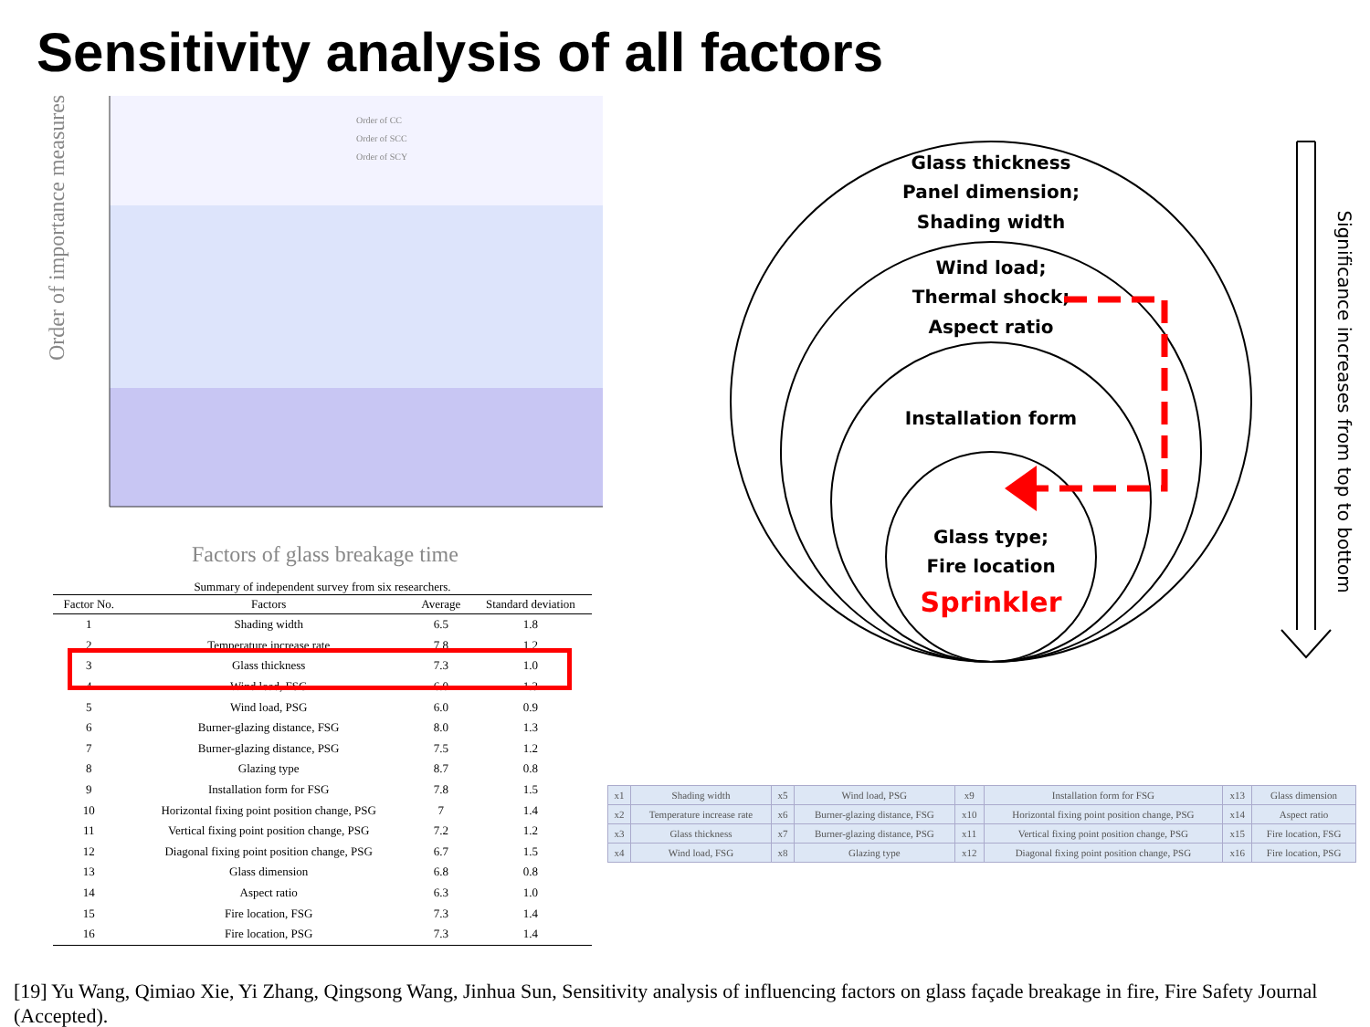Sensitivity analysis of all factors
Order of importance measures
Factors of glass breakage time
Order of CC
Order of SCC
Order of SCY
Summary of independent survey from six researchers.
| Factor No. | Factors | Average | Standard deviation |
| --- | --- | --- | --- |
| 1 | Shading width | 6.5 | 1.8 |
| 2 | Temperature increase rate | 7.8 | 1.2 |
| 3 | Glass thickness | 7.3 | 1.0 |
| 4 | Wind load, FSG | 6.0 | 1.3 |
| 5 | Wind load, PSG | 6.0 | 0.9 |
| 6 | Burner-glazing distance, FSG | 8.0 | 1.3 |
| 7 | Burner-glazing distance, PSG | 7.5 | 1.2 |
| 8 | Glazing type | 8.7 | 0.8 |
| 9 | Installation form for FSG | 7.8 | 1.5 |
| 10 | Horizontal fixing point position change, PSG | 7 | 1.4 |
| 11 | Vertical fixing point position change, PSG | 7.2 | 1.2 |
| 12 | Diagonal fixing point position change, PSG | 6.7 | 1.5 |
| 13 | Glass dimension | 6.8 | 0.8 |
| 14 | Aspect ratio | 6.3 | 1.0 |
| 15 | Fire location, FSG | 7.3 | 1.4 |
| 16 | Fire location, PSG | 7.3 | 1.4 |
Glass thickness
Panel dimension;
Shading width
Wind load;
Thermal shock;
Aspect ratio
Installation form
Glass type;
Fire location
Sprinkler
Significance increases from top to bottom
| x1 | Shading width | x5 | Wind load, PSG | x9 | Installation form for FSG | x13 | Glass dimension |
| x2 | Temperature increase rate | x6 | Burner-glazing distance, FSG | x10 | Horizontal fixing point position change, PSG | x14 | Aspect ratio |
| x3 | Glass thickness | x7 | Burner-glazing distance, PSG | x11 | Vertical fixing point position change, PSG | x15 | Fire location, FSG |
| x4 | Wind load, FSG | x8 | Glazing type | x12 | Diagonal fixing point position change, PSG | x16 | Fire location, PSG |
[19] Yu Wang, Qimiao Xie, Yi Zhang, Qingsong Wang, Jinhua Sun, Sensitivity analysis of influencing factors on glass façade breakage in fire, Fire Safety Journal (Accepted).